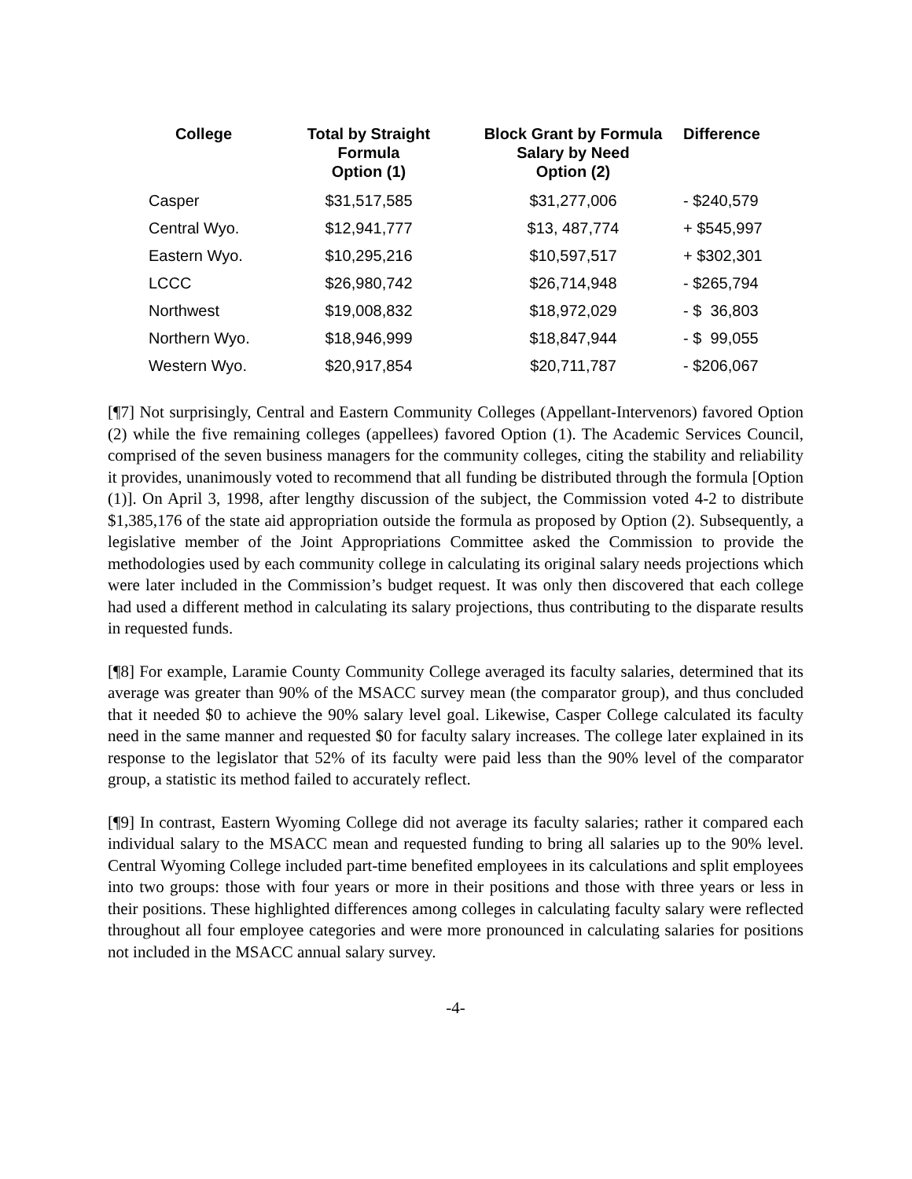| College | Total by Straight Formula Option (1) | Block Grant by Formula Salary by Need Option (2) | Difference |
| --- | --- | --- | --- |
| Casper | $31,517,585 | $31,277,006 | - $240,579 |
| Central Wyo. | $12,941,777 | $13, 487,774 | + $545,997 |
| Eastern Wyo. | $10,295,216 | $10,597,517 | + $302,301 |
| LCCC | $26,980,742 | $26,714,948 | - $265,794 |
| Northwest | $19,008,832 | $18,972,029 | - $ 36,803 |
| Northern Wyo. | $18,946,999 | $18,847,944 | - $ 99,055 |
| Western Wyo. | $20,917,854 | $20,711,787 | - $206,067 |
[¶7] Not surprisingly, Central and Eastern Community Colleges (Appellant-Intervenors) favored Option (2) while the five remaining colleges (appellees) favored Option (1). The Academic Services Council, comprised of the seven business managers for the community colleges, citing the stability and reliability it provides, unanimously voted to recommend that all funding be distributed through the formula [Option (1)]. On April 3, 1998, after lengthy discussion of the subject, the Commission voted 4-2 to distribute $1,385,176 of the state aid appropriation outside the formula as proposed by Option (2). Subsequently, a legislative member of the Joint Appropriations Committee asked the Commission to provide the methodologies used by each community college in calculating its original salary needs projections which were later included in the Commission’s budget request. It was only then discovered that each college had used a different method in calculating its salary projections, thus contributing to the disparate results in requested funds.
[¶8] For example, Laramie County Community College averaged its faculty salaries, determined that its average was greater than 90% of the MSACC survey mean (the comparator group), and thus concluded that it needed $0 to achieve the 90% salary level goal. Likewise, Casper College calculated its faculty need in the same manner and requested $0 for faculty salary increases. The college later explained in its response to the legislator that 52% of its faculty were paid less than the 90% level of the comparator group, a statistic its method failed to accurately reflect.
[¶9] In contrast, Eastern Wyoming College did not average its faculty salaries; rather it compared each individual salary to the MSACC mean and requested funding to bring all salaries up to the 90% level. Central Wyoming College included part-time benefited employees in its calculations and split employees into two groups: those with four years or more in their positions and those with three years or less in their positions. These highlighted differences among colleges in calculating faculty salary were reflected throughout all four employee categories and were more pronounced in calculating salaries for positions not included in the MSACC annual salary survey.
-4-